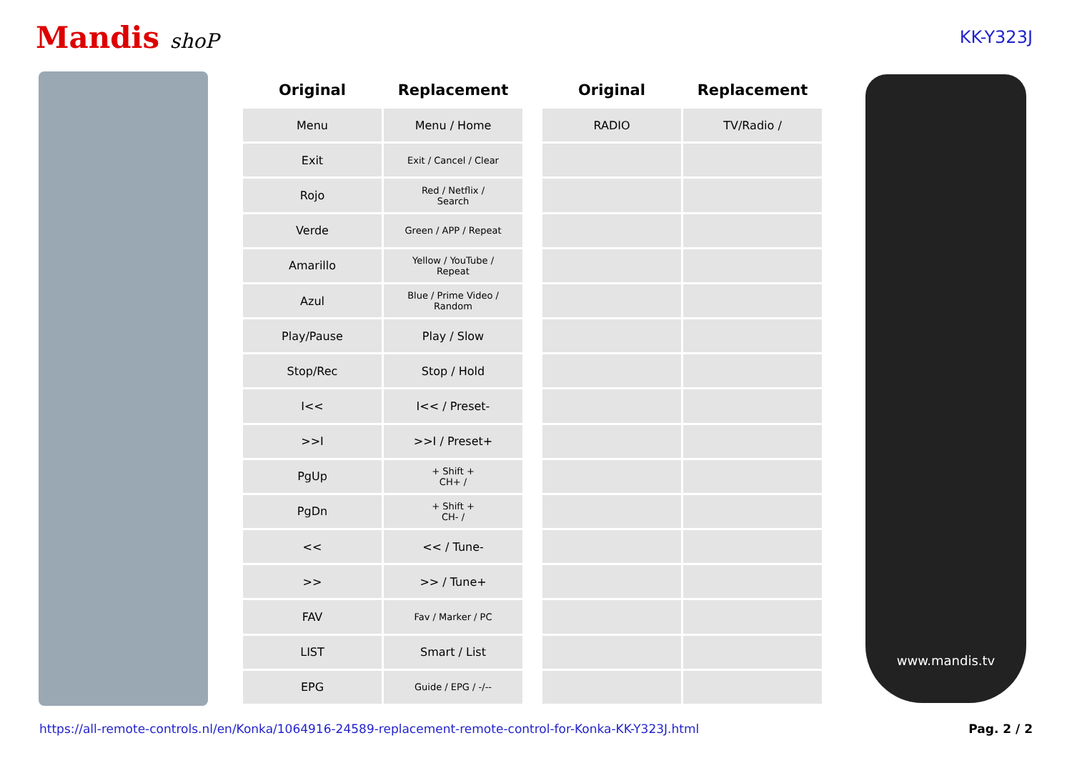Mandis shoP
KK-Y323J
| Original | Replacement | | Original | Replacement |
| --- | --- | --- | --- | --- |
| Menu | Menu / Home | | RADIO | TV/Radio / |
| Exit | Exit / Cancel / Clear | | | |
| Rojo | Red / Netflix / Search | | | |
| Verde | Green / APP / Repeat | | | |
| Amarillo | Yellow / YouTube / Repeat | | | |
| Azul | Blue / Prime Video / Random | | | |
| Play/Pause | Play / Slow | | | |
| Stop/Rec | Stop / Hold | | | |
| I<< | I<< / Preset- | | | |
| >>I | >>I / Preset+ | | | |
| PgUp | + Shift + CH+ / | | | |
| PgDn | + Shift + CH- / | | | |
| << | << / Tune- | | | |
| >> | >> / Tune+ | | | |
| FAV | Fav / Marker / PC | | | |
| LIST | Smart / List | | | |
| EPG | Guide / EPG / -/-- | | | |
www.mandis.tv
https://all-remote-controls.nl/en/Konka/1064916-24589-replacement-remote-control-for-Konka-KK-Y323J.html Pag. 2 / 2